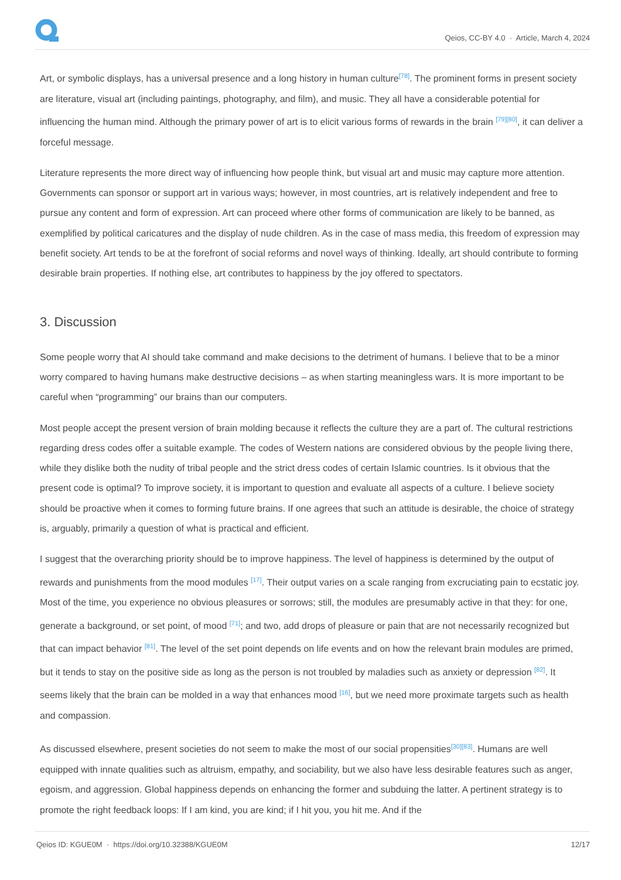Qeios, CC-BY 4.0 · Article, March 4, 2024
Art, or symbolic displays, has a universal presence and a long history in human culture<sup>[78]</sup>. The prominent forms in present society are literature, visual art (including paintings, photography, and film), and music. They all have a considerable potential for influencing the human mind. Although the primary power of art is to elicit various forms of rewards in the brain <sup>[79][80]</sup>, it can deliver a forceful message.
Literature represents the more direct way of influencing how people think, but visual art and music may capture more attention. Governments can sponsor or support art in various ways; however, in most countries, art is relatively independent and free to pursue any content and form of expression. Art can proceed where other forms of communication are likely to be banned, as exemplified by political caricatures and the display of nude children. As in the case of mass media, this freedom of expression may benefit society. Art tends to be at the forefront of social reforms and novel ways of thinking. Ideally, art should contribute to forming desirable brain properties. If nothing else, art contributes to happiness by the joy offered to spectators.
3. Discussion
Some people worry that AI should take command and make decisions to the detriment of humans. I believe that to be a minor worry compared to having humans make destructive decisions – as when starting meaningless wars. It is more important to be careful when “programming” our brains than our computers.
Most people accept the present version of brain molding because it reflects the culture they are a part of. The cultural restrictions regarding dress codes offer a suitable example. The codes of Western nations are considered obvious by the people living there, while they dislike both the nudity of tribal people and the strict dress codes of certain Islamic countries. Is it obvious that the present code is optimal? To improve society, it is important to question and evaluate all aspects of a culture. I believe society should be proactive when it comes to forming future brains. If one agrees that such an attitude is desirable, the choice of strategy is, arguably, primarily a question of what is practical and efficient.
I suggest that the overarching priority should be to improve happiness. The level of happiness is determined by the output of rewards and punishments from the mood modules <sup>[17]</sup>. Their output varies on a scale ranging from excruciating pain to ecstatic joy. Most of the time, you experience no obvious pleasures or sorrows; still, the modules are presumably active in that they: for one, generate a background, or set point, of mood <sup>[71]</sup>; and two, add drops of pleasure or pain that are not necessarily recognized but that can impact behavior <sup>[81]</sup>. The level of the set point depends on life events and on how the relevant brain modules are primed, but it tends to stay on the positive side as long as the person is not troubled by maladies such as anxiety or depression <sup>[82]</sup>. It seems likely that the brain can be molded in a way that enhances mood <sup>[16]</sup>, but we need more proximate targets such as health and compassion.
As discussed elsewhere, present societies do not seem to make the most of our social propensities<sup>[30][83]</sup>. Humans are well equipped with innate qualities such as altruism, empathy, and sociability, but we also have less desirable features such as anger, egoism, and aggression. Global happiness depends on enhancing the former and subduing the latter. A pertinent strategy is to promote the right feedback loops: If I am kind, you are kind; if I hit you, you hit me. And if the
Qeios ID: KGUE0M · https://doi.org/10.32388/KGUE0M 12/17